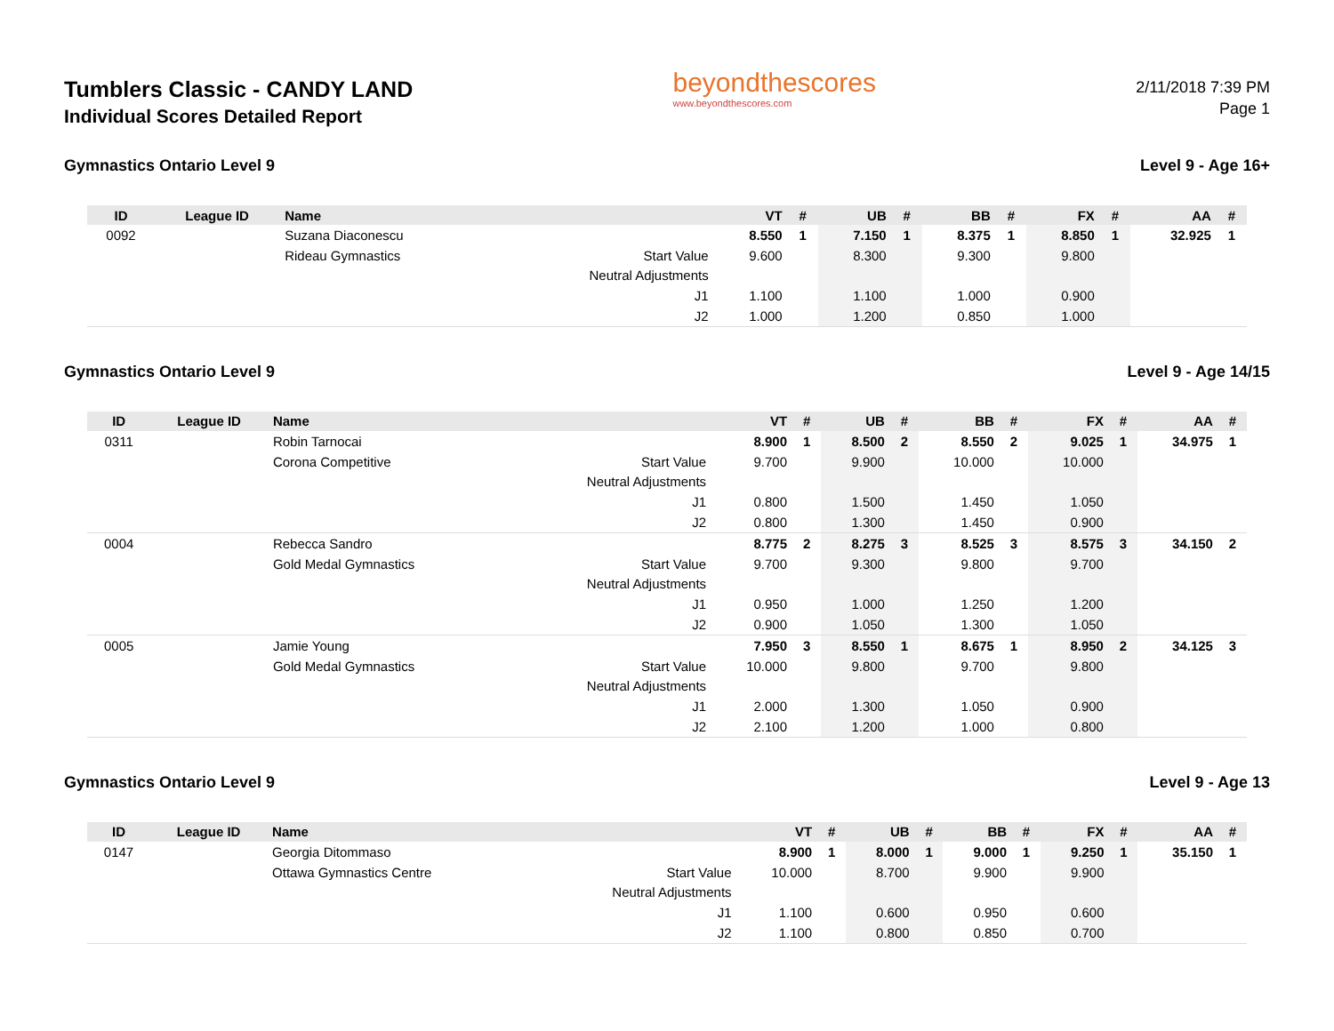Tumblers Classic - CANDY LAND
Individual Scores Detailed Report
beyondthescores
www.beyondthescores.com
2/11/2018 7:39 PM
Page 1
Gymnastics Ontario Level 9 Level 9 - Age 16+
| ID | League ID | Name | | VT | # | UB | # | BB | # | FX | # | AA | # |
| --- | --- | --- | --- | --- | --- | --- | --- | --- | --- | --- | --- | --- | --- |
| 0092 | | Suzana Diaconescu | | 8.550 | 1 | 7.150 | 1 | 8.375 | 1 | 8.850 | 1 | 32.925 | 1 |
| | | Rideau Gymnastics | Start Value | 9.600 | | 8.300 | | 9.300 | | 9.800 | | | |
| | | | Neutral Adjustments | | | | | | | | | | |
| | | | J1 | 1.100 | | 1.100 | | 1.000 | | 0.900 | | | |
| | | | J2 | 1.000 | | 1.200 | | 0.850 | | 1.000 | | | |
Gymnastics Ontario Level 9 Level 9 - Age 14/15
| ID | League ID | Name | | VT | # | UB | # | BB | # | FX | # | AA | # |
| --- | --- | --- | --- | --- | --- | --- | --- | --- | --- | --- | --- | --- | --- |
| 0311 | | Robin Tarnocai | | 8.900 | 1 | 8.500 | 2 | 8.550 | 2 | 9.025 | 1 | 34.975 | 1 |
| | | Corona Competitive | Start Value | 9.700 | | 9.900 | | 10.000 | | 10.000 | | | |
| | | | Neutral Adjustments | | | | | | | | | | |
| | | | J1 | 0.800 | | 1.500 | | 1.450 | | 1.050 | | | |
| | | | J2 | 0.800 | | 1.300 | | 1.450 | | 0.900 | | | |
| 0004 | | Rebecca Sandro | | 8.775 | 2 | 8.275 | 3 | 8.525 | 3 | 8.575 | 3 | 34.150 | 2 |
| | | Gold Medal Gymnastics | Start Value | 9.700 | | 9.300 | | 9.800 | | 9.700 | | | |
| | | | Neutral Adjustments | | | | | | | | | | |
| | | | J1 | 0.950 | | 1.000 | | 1.250 | | 1.200 | | | |
| | | | J2 | 0.900 | | 1.050 | | 1.300 | | 1.050 | | | |
| 0005 | | Jamie Young | | 7.950 | 3 | 8.550 | 1 | 8.675 | 1 | 8.950 | 2 | 34.125 | 3 |
| | | Gold Medal Gymnastics | Start Value | 10.000 | | 9.800 | | 9.700 | | 9.800 | | | |
| | | | Neutral Adjustments | | | | | | | | | | |
| | | | J1 | 2.000 | | 1.300 | | 1.050 | | 0.900 | | | |
| | | | J2 | 2.100 | | 1.200 | | 1.000 | | 0.800 | | | |
Gymnastics Ontario Level 9 Level 9 - Age 13
| ID | League ID | Name | | VT | # | UB | # | BB | # | FX | # | AA | # |
| --- | --- | --- | --- | --- | --- | --- | --- | --- | --- | --- | --- | --- | --- |
| 0147 | | Georgia Ditommaso | | 8.900 | 1 | 8.000 | 1 | 9.000 | 1 | 9.250 | 1 | 35.150 | 1 |
| | | Ottawa Gymnastics Centre | Start Value | 10.000 | | 8.700 | | 9.900 | | 9.900 | | | |
| | | | Neutral Adjustments | | | | | | | | | | |
| | | | J1 | 1.100 | | 0.600 | | 0.950 | | 0.600 | | | |
| | | | J2 | 1.100 | | 0.800 | | 0.850 | | 0.700 | | | |